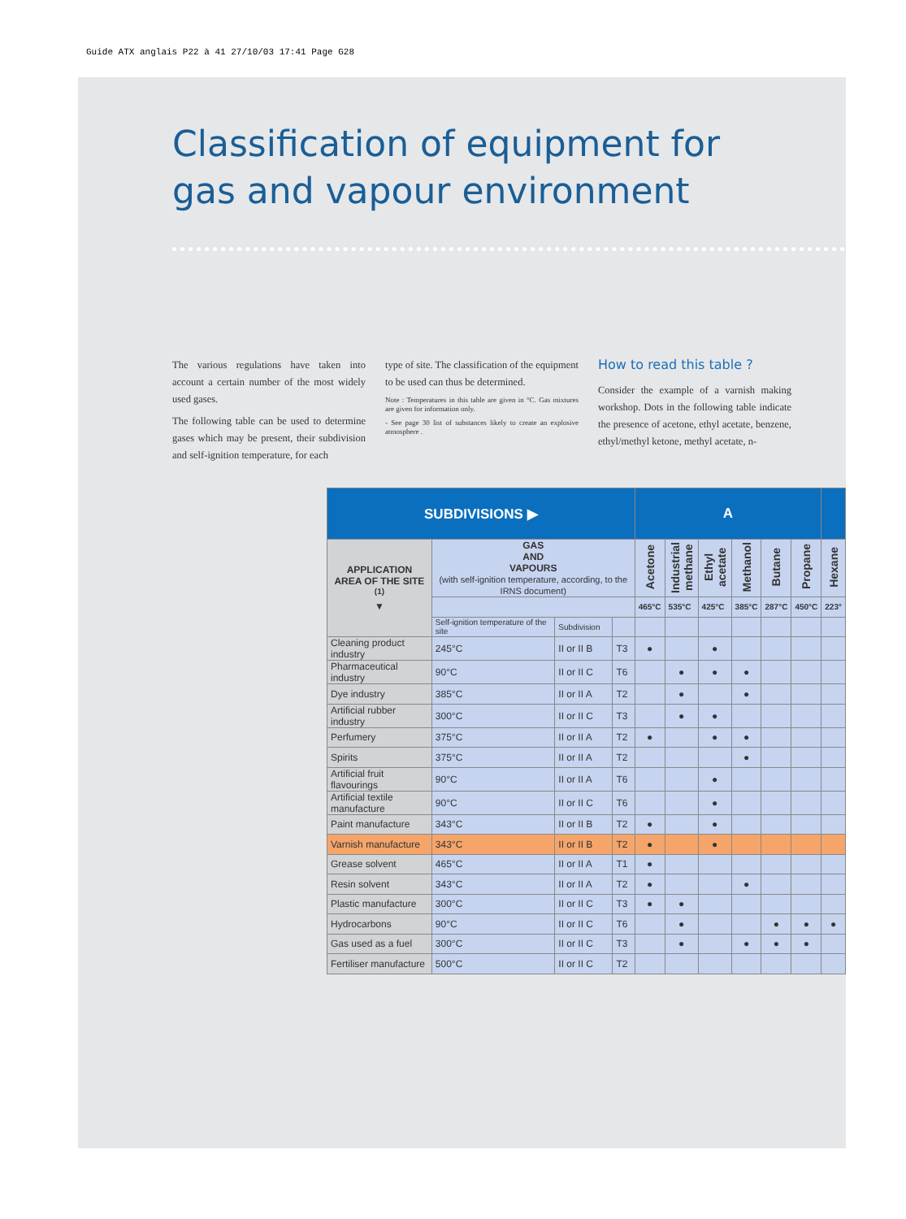Guide ATX anglais P22 à 41 27/10/03 17:41 Page G28
Classification of equipment for gas and vapour environment
The various regulations have taken into account a certain number of the most widely used gases.
The following table can be used to determine gases which may be present, their subdivision and self-ignition temperature, for each
type of site. The classification of the equipment to be used can thus be determined.
Note : Temperatures in this table are given in °C. Gas mixtures are given for information only.
- See page 30 list of substances likely to create an explosive atmosphere .
How to read this table ?
Consider the example of a varnish making workshop. Dots in the following table indicate the presence of acetone, ethyl acetate, benzene, ethyl/methyl ketone, methyl acetate, n-
| SUBDIVISIONS ▶ | | | | A | | | | | | |
| --- | --- | --- | --- | --- | --- | --- | --- | --- | --- | --- |
| APPLICATION AREA OF THE SITE <sup>(1)</sup> ▼ | GAS AND VAPOURS (with self-ignition temperature, according, to the IRNS document) | | | Acetone | Industrial methane | Ethyl acetate | Methanol | Butane | Propane | Hexane |
| | | | | 465°C | 535°C | 425°C | 385°C | 287°C | 450°C | 223° |
| | Self-ignition temperature of the site | Subdivision | | | | | | | | |
| Cleaning product industry | 245°C | II or II B | T3 | ● | | ● | | | | |
| Pharmaceutical industry | 90°C | II or II C | T6 | | ● | ● | ● | | | |
| Dye industry | 385°C | II or II A | T2 | | ● | | ● | | | |
| Artificial rubber industry | 300°C | II or II C | T3 | | ● | ● | | | | |
| Perfumery | 375°C | II or II A | T2 | ● | | ● | ● | | | |
| Spirits | 375°C | II or II A | T2 | | | | ● | | | |
| Artificial fruit flavourings | 90°C | II or II A | T6 | | | ● | | | | |
| Artificial textile manufacture | 90°C | II or II C | T6 | | | ● | | | | |
| Paint manufacture | 343°C | II or II B | T2 | ● | | ● | | | | |
| Varnish manufacture | 343°C | II or II B | T2 | ● | | ● | | | | |
| Grease solvent | 465°C | II or II A | T1 | ● | | | | | | |
| Resin solvent | 343°C | II or II A | T2 | ● | | | ● | | | |
| Plastic manufacture | 300°C | II or II C | T3 | ● | ● | | | | | |
| Hydrocarbons | 90°C | II or II C | T6 | | ● | | | ● | ● | ● |
| Gas used as a fuel | 300°C | II or II C | T3 | | ● | | ● | ● | ● | |
| Fertiliser manufacture | 500°C | II or II C | T2 | | | | | | | |